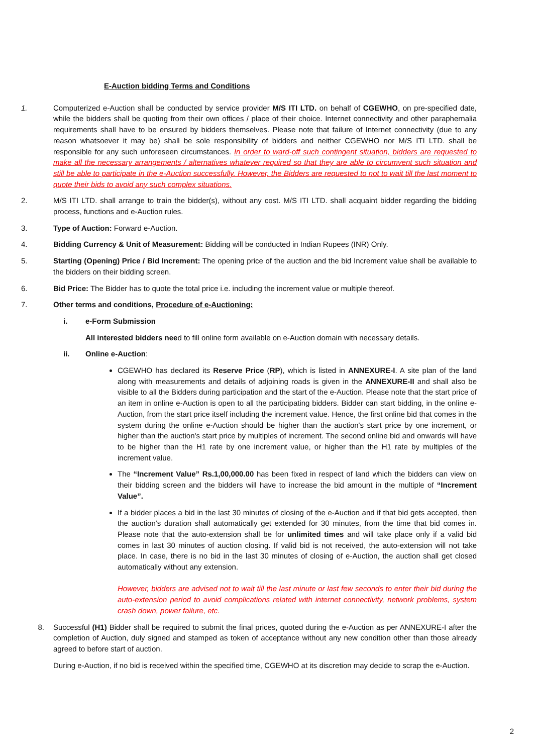E-Auction bidding Terms and Conditions
1. Computerized e-Auction shall be conducted by service provider M/S ITI LTD. on behalf of CGEWHO, on pre-specified date, while the bidders shall be quoting from their own offices / place of their choice. Internet connectivity and other paraphernalia requirements shall have to be ensured by bidders themselves. Please note that failure of Internet connectivity (due to any reason whatsoever it may be) shall be sole responsibility of bidders and neither CGEWHO nor M/S ITI LTD. shall be responsible for any such unforeseen circumstances. In order to ward-off such contingent situation, bidders are requested to make all the necessary arrangements / alternatives whatever required so that they are able to circumvent such situation and still be able to participate in the e-Auction successfully. However, the Bidders are requested to not to wait till the last moment to quote their bids to avoid any such complex situations.
2. M/S ITI LTD. shall arrange to train the bidder(s), without any cost. M/S ITI LTD. shall acquaint bidder regarding the bidding process, functions and e-Auction rules.
3. Type of Auction: Forward e-Auction.
4. Bidding Currency & Unit of Measurement: Bidding will be conducted in Indian Rupees (INR) Only.
5. Starting (Opening) Price / Bid Increment: The opening price of the auction and the bid Increment value shall be available to the bidders on their bidding screen.
6. Bid Price: The Bidder has to quote the total price i.e. including the increment value or multiple thereof.
7. Other terms and conditions, Procedure of e-Auctioning:
i. e-Form Submission
All interested bidders need to fill online form available on e-Auction domain with necessary details.
ii. Online e-Auction:
CGEWHO has declared its Reserve Price (RP), which is listed in ANNEXURE-I. A site plan of the land along with measurements and details of adjoining roads is given in the ANNEXURE-II and shall also be visible to all the Bidders during participation and the start of the e-Auction. Please note that the start price of an item in online e-Auction is open to all the participating bidders. Bidder can start bidding, in the online e-Auction, from the start price itself including the increment value. Hence, the first online bid that comes in the system during the online e-Auction should be higher than the auction's start price by one increment, or higher than the auction's start price by multiples of increment. The second online bid and onwards will have to be higher than the H1 rate by one increment value, or higher than the H1 rate by multiples of the increment value.
The “Increment Value” Rs.1,00,000.00 has been fixed in respect of land which the bidders can view on their bidding screen and the bidders will have to increase the bid amount in the multiple of “Increment Value”.
If a bidder places a bid in the last 30 minutes of closing of the e-Auction and if that bid gets accepted, then the auction’s duration shall automatically get extended for 30 minutes, from the time that bid comes in. Please note that the auto-extension shall be for unlimited times and will take place only if a valid bid comes in last 30 minutes of auction closing. If valid bid is not received, the auto-extension will not take place. In case, there is no bid in the last 30 minutes of closing of e-Auction, the auction shall get closed automatically without any extension.
However, bidders are advised not to wait till the last minute or last few seconds to enter their bid during the auto-extension period to avoid complications related with internet connectivity, network problems, system crash down, power failure, etc.
8. Successful (H1) Bidder shall be required to submit the final prices, quoted during the e-Auction as per ANNEXURE-I after the completion of Auction, duly signed and stamped as token of acceptance without any new condition other than those already agreed to before start of auction.
During e-Auction, if no bid is received within the specified time, CGEWHO at its discretion may decide to scrap the e-Auction.
2